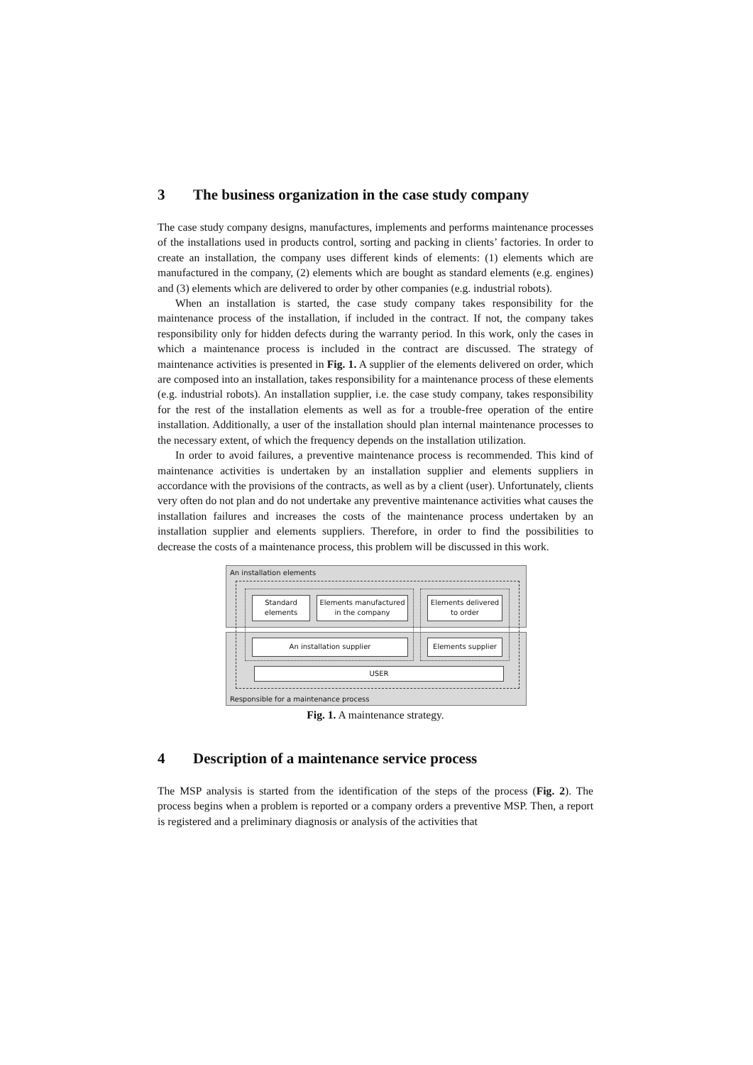3 The business organization in the case study company
The case study company designs, manufactures, implements and performs maintenance processes of the installations used in products control, sorting and packing in clients’ factories. In order to create an installation, the company uses different kinds of elements: (1) elements which are manufactured in the company, (2) elements which are bought as standard elements (e.g. engines) and (3) elements which are delivered to order by other companies (e.g. industrial robots).
When an installation is started, the case study company takes responsibility for the maintenance process of the installation, if included in the contract. If not, the company takes responsibility only for hidden defects during the warranty period. In this work, only the cases in which a maintenance process is included in the contract are discussed. The strategy of maintenance activities is presented in Fig. 1. A supplier of the elements delivered on order, which are composed into an installation, takes responsibility for a maintenance process of these elements (e.g. industrial robots). An installation supplier, i.e. the case study company, takes responsibility for the rest of the installation elements as well as for a trouble-free operation of the entire installation. Additionally, a user of the installation should plan internal maintenance processes to the necessary extent, of which the frequency depends on the installation utilization.
In order to avoid failures, a preventive maintenance process is recommended. This kind of maintenance activities is undertaken by an installation supplier and elements suppliers in accordance with the provisions of the contracts, as well as by a client (user). Unfortunately, clients very often do not plan and do not undertake any preventive maintenance activities what causes the installation failures and increases the costs of the maintenance process undertaken by an installation supplier and elements suppliers. Therefore, in order to find the possibilities to decrease the costs of a maintenance process, this problem will be discussed in this work.
An installation elements
Responsible for a maintenance process
Standard
elements
Elements manufactured
in the company
Elements delivered
to order
An installation supplier Elements supplier
USER
Fig. 1. A maintenance strategy.
4 Description of a maintenance service process
The MSP analysis is started from the identification of the steps of the process (Fig. 2). The process begins when a problem is reported or a company orders a preventive MSP. Then, a report is registered and a preliminary diagnosis or analysis of the activities that